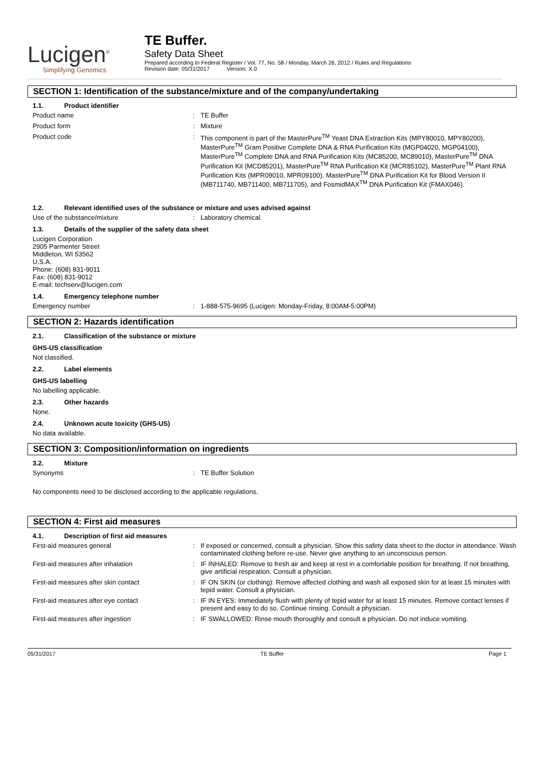Lucigen<sup>®</sup>
Simplifying Genomics
TE Buffer.
Safety Data Sheet
Prepared according to Federal Register / Vol. 77, No. 58 / Monday, March 26, 2012 / Rules and Regulations
Revision date: 05/31/2017 Version: X.0
SECTION 1: Identification of the substance/mixture and of the company/undertaking
1.1. Product identifier
Product name : TE Buffer
Product form : Mixture
Product code : This component is part of the MasterPure<sup>TM</sup> Yeast DNA Extraction Kits (MPY80010, MPY80200), MasterPure<sup>TM</sup> Gram Positive Complete DNA & RNA Purification Kits (MGP04020, MGP04100), MasterPure<sup>TM</sup> Complete DNA and RNA Purification Kits (MC85200, MC89010), MasterPure<sup>TM</sup> DNA Purification Kit (MCD85201), MasterPure<sup>TM</sup> RNA Purification Kit (MCR85102), MasterPure<sup>TM</sup> Plant RNA Purification Kits (MPR09010, MPR09100), MasterPure<sup>TM</sup> DNA Purification Kit for Blood Version II (MB711740, MB711400, MB711705), and FosmidMAX<sup>TM</sup> DNA Purification Kit (FMAX046).
1.2. Relevant identified uses of the substance or mixture and uses advised against
Use of the substance/mixture : Laboratory chemical.
1.3. Details of the supplier of the safety data sheet
Lucigen Corporation
2905 Parmenter Street
Middleton, WI 53562
U.S.A.
Phone: (608) 831-9011
Fax: (608) 831-9012
E-mail: techserv@lucigen.com
1.4. Emergency telephone number
Emergency number : 1-888-575-9695 (Lucigen: Monday-Friday, 8:00AM-5:00PM)
SECTION 2: Hazards identification
2.1. Classification of the substance or mixture
GHS-US classification
Not classified.
2.2. Label elements
GHS-US labelling
No labelling applicable.
2.3. Other hazards
None.
2.4. Unknown acute toxicity (GHS-US)
No data available.
SECTION 3: Composition/information on ingredients
3.2. Mixture
Synonyms : TE Buffer Solution
No components need to be disclosed according to the applicable regulations.
SECTION 4: First aid measures
4.1. Description of first aid measures
First-aid measures general : If exposed or concerned, consult a physician. Show this safety data sheet to the doctor in attendance. Wash contaminated clothing before re-use. Never give anything to an unconscious person.
First-aid measures after inhalation : IF INHALED: Remove to fresh air and keep at rest in a comfortable position for breathing. If not breathing, give artificial respiration. Consult a physician.
First-aid measures after skin contact : IF ON SKIN (or clothing): Remove affected clothing and wash all exposed skin for at least 15 minutes with tepid water. Consult a physician.
First-aid measures after eye contact : IF IN EYES: Immediately flush with plenty of tepid water for at least 15 minutes. Remove contact lenses if present and easy to do so. Continue rinsing. Consult a physician.
First-aid measures after ingestion : IF SWALLOWED: Rinse mouth thoroughly and consult a physician. Do not induce vomiting.
05/31/2017 TE Buffer Page 1